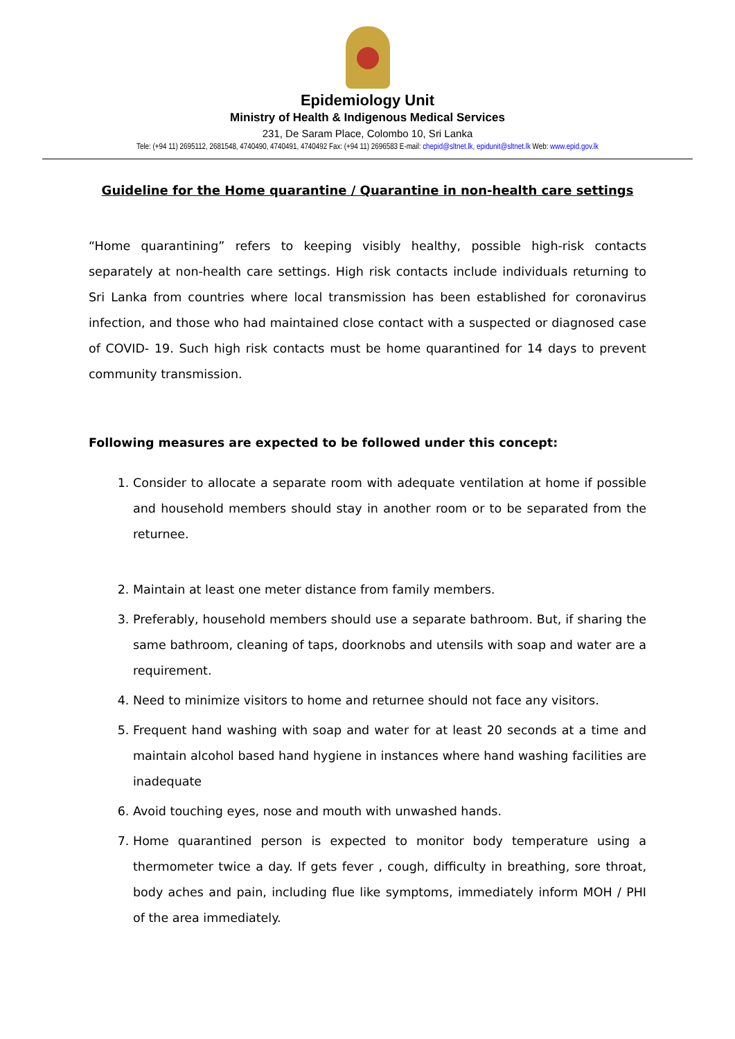Epidemiology Unit
Ministry of Health & Indigenous Medical Services
231, De Saram Place, Colombo 10, Sri Lanka
Tele: (+94 11) 2695112, 2681548, 4740490, 4740491, 4740492 Fax: (+94 11) 2696583 E-mail: chepid@sltnet.lk, epidunit@sltnet.lk Web: www.epid.gov.lk
Guideline for the Home quarantine / Quarantine in non-health care settings
“Home quarantining” refers to keeping visibly healthy, possible high-risk contacts separately at non-health care settings. High risk contacts include individuals returning to Sri Lanka from countries where local transmission has been established for coronavirus infection, and those who had maintained close contact with a suspected or diagnosed case of COVID- 19. Such high risk contacts must be home quarantined for 14 days to prevent community transmission.
Following measures are expected to be followed under this concept:
1. Consider to allocate a separate room with adequate ventilation at home if possible and household members should stay in another room or to be separated from the returnee.
2. Maintain at least one meter distance from family members.
3. Preferably, household members should use a separate bathroom. But, if sharing the same bathroom, cleaning of taps, doorknobs and utensils with soap and water are a requirement.
4. Need to minimize visitors to home and returnee should not face any visitors.
5. Frequent hand washing with soap and water for at least 20 seconds at a time and maintain alcohol based hand hygiene in instances where hand washing facilities are inadequate
6. Avoid touching eyes, nose and mouth with unwashed hands.
7. Home quarantined person is expected to monitor body temperature using a thermometer twice a day. If gets fever , cough, difficulty in breathing, sore throat, body aches and pain, including flue like symptoms, immediately inform MOH / PHI of the area immediately.